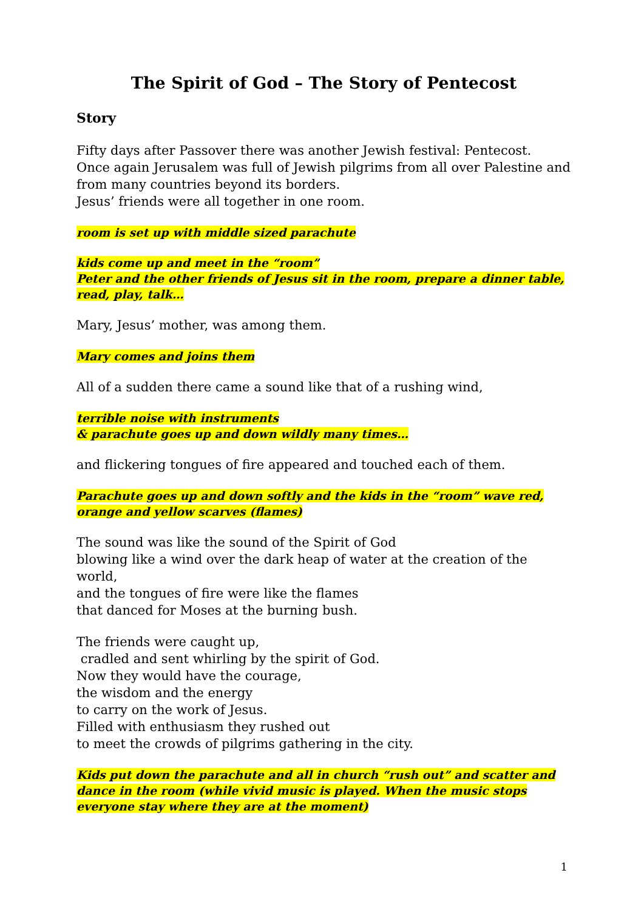The Spirit of God – The Story of Pentecost
Story
Fifty days after Passover there was another Jewish festival: Pentecost.
Once again Jerusalem was full of Jewish pilgrims from all over Palestine and from many countries beyond its borders.
Jesus’ friends were all together in one room.
room is set up with middle sized parachute
kids come up and meet in the “room”
Peter and the other friends of Jesus sit in the room, prepare a dinner table, read, play, talk…
Mary, Jesus’ mother, was among them.
Mary comes and joins them
All of a sudden there came a sound like that of a rushing wind,
terrible noise with instruments
& parachute goes up and down wildly many times…
and flickering tongues of fire appeared and touched each of them.
Parachute goes up and down softly and the kids in the “room” wave red, orange and yellow scarves (flames)
The sound was like the sound of the Spirit of God
blowing like a wind over the dark heap of water at the creation of the world,
and the tongues of fire were like the flames
that danced for Moses at the burning bush.
The friends were caught up,
cradled and sent whirling by the spirit of God.
Now they would have the courage,
the wisdom and the energy
to carry on the work of Jesus.
Filled with enthusiasm they rushed out
to meet the crowds of pilgrims gathering in the city.
Kids put down the parachute and all in church “rush out” and scatter and dance in the room (while vivid music is played. When the music stops everyone stay where they are at the moment)
1